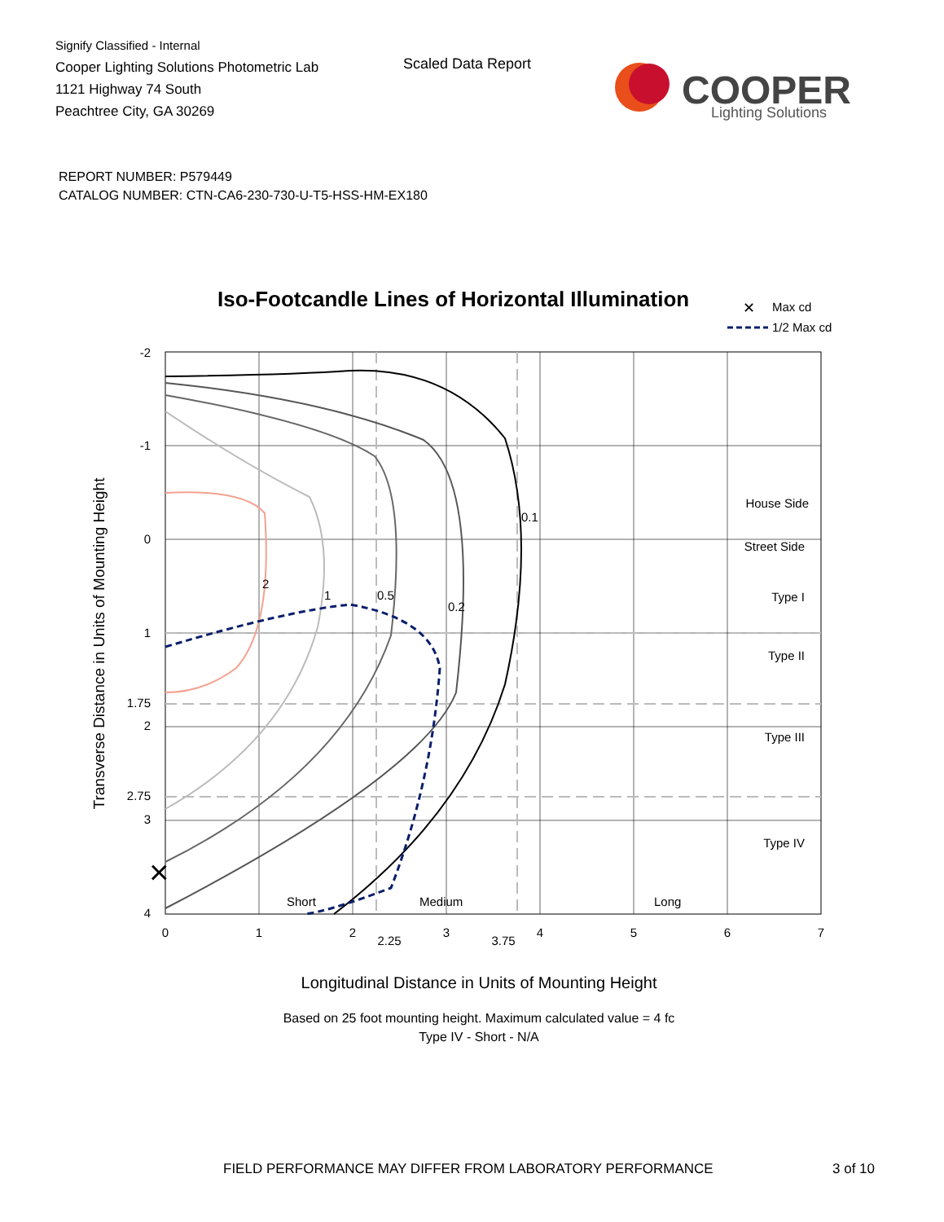Signify Classified - Internal
Cooper Lighting Solutions Photometric Lab
1121 Highway 74 South
Peachtree City, GA 30269
Scaled Data Report
COOPER
Lighting Solutions
REPORT NUMBER: P579449
CATALOG NUMBER: CTN-CA6-230-730-U-T5-HSS-HM-EX180
Iso-Footcandle Lines of Horizontal Illumination
✕
Max cd
1/2 Max cd
×
-2
-1
0
1
1.75
2
2.75
3
4
0
1
2
2.25
3
3.75
4
5
6
7
0.1
0.2
0.5
1
2
House Side
Street Side
Type I
Type II
Type III
Type IV
Short
Medium
Long
Transverse Distance in Units of Mounting Height
Longitudinal Distance in Units of Mounting Height
Based on 25 foot mounting height. Maximum calculated value = 4 fc
Type IV - Short - N/A
FIELD PERFORMANCE MAY DIFFER FROM LABORATORY PERFORMANCE
3 of 10